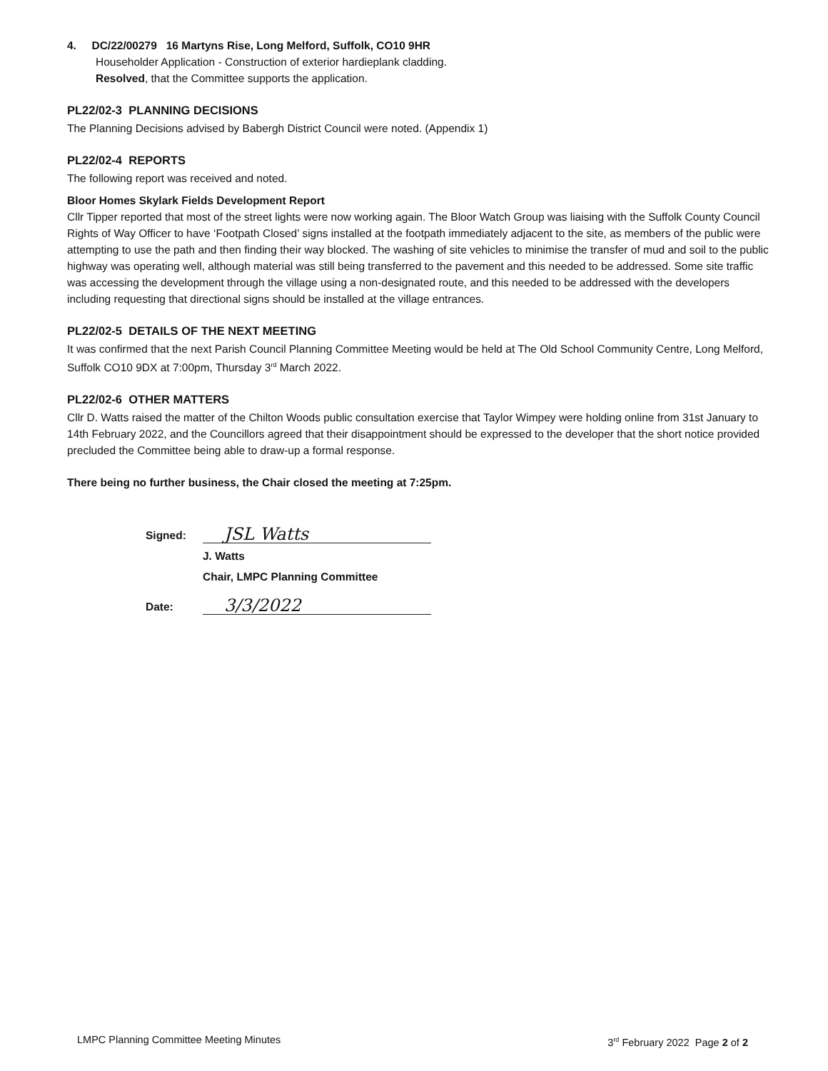4. DC/22/00279 16 Martyns Rise, Long Melford, Suffolk, CO10 9HR
Householder Application - Construction of exterior hardieplank cladding.
Resolved, that the Committee supports the application.
PL22/02-3 PLANNING DECISIONS
The Planning Decisions advised by Babergh District Council were noted. (Appendix 1)
PL22/02-4 REPORTS
The following report was received and noted.
Bloor Homes Skylark Fields Development Report
Cllr Tipper reported that most of the street lights were now working again. The Bloor Watch Group was liaising with the Suffolk County Council Rights of Way Officer to have ‘Footpath Closed’ signs installed at the footpath immediately adjacent to the site, as members of the public were attempting to use the path and then finding their way blocked. The washing of site vehicles to minimise the transfer of mud and soil to the public highway was operating well, although material was still being transferred to the pavement and this needed to be addressed. Some site traffic was accessing the development through the village using a non-designated route, and this needed to be addressed with the developers including requesting that directional signs should be installed at the village entrances.
PL22/02-5 DETAILS OF THE NEXT MEETING
It was confirmed that the next Parish Council Planning Committee Meeting would be held at The Old School Community Centre, Long Melford, Suffolk CO10 9DX at 7:00pm, Thursday 3<sup>rd</sup> March 2022.
PL22/02-6 OTHER MATTERS
Cllr D. Watts raised the matter of the Chilton Woods public consultation exercise that Taylor Wimpey were holding online from 31st January to 14th February 2022, and the Councillors agreed that their disappointment should be expressed to the developer that the short notice provided precluded the Committee being able to draw-up a formal response.
There being no further business, the Chair closed the meeting at 7:25pm.
Signed: JSL Watts
J. Watts
Chair, LMPC Planning Committee
Date: 3/3/2022
LMPC Planning Committee Meeting Minutes 3<sup>rd</sup> February 2022 Page 2 of 2